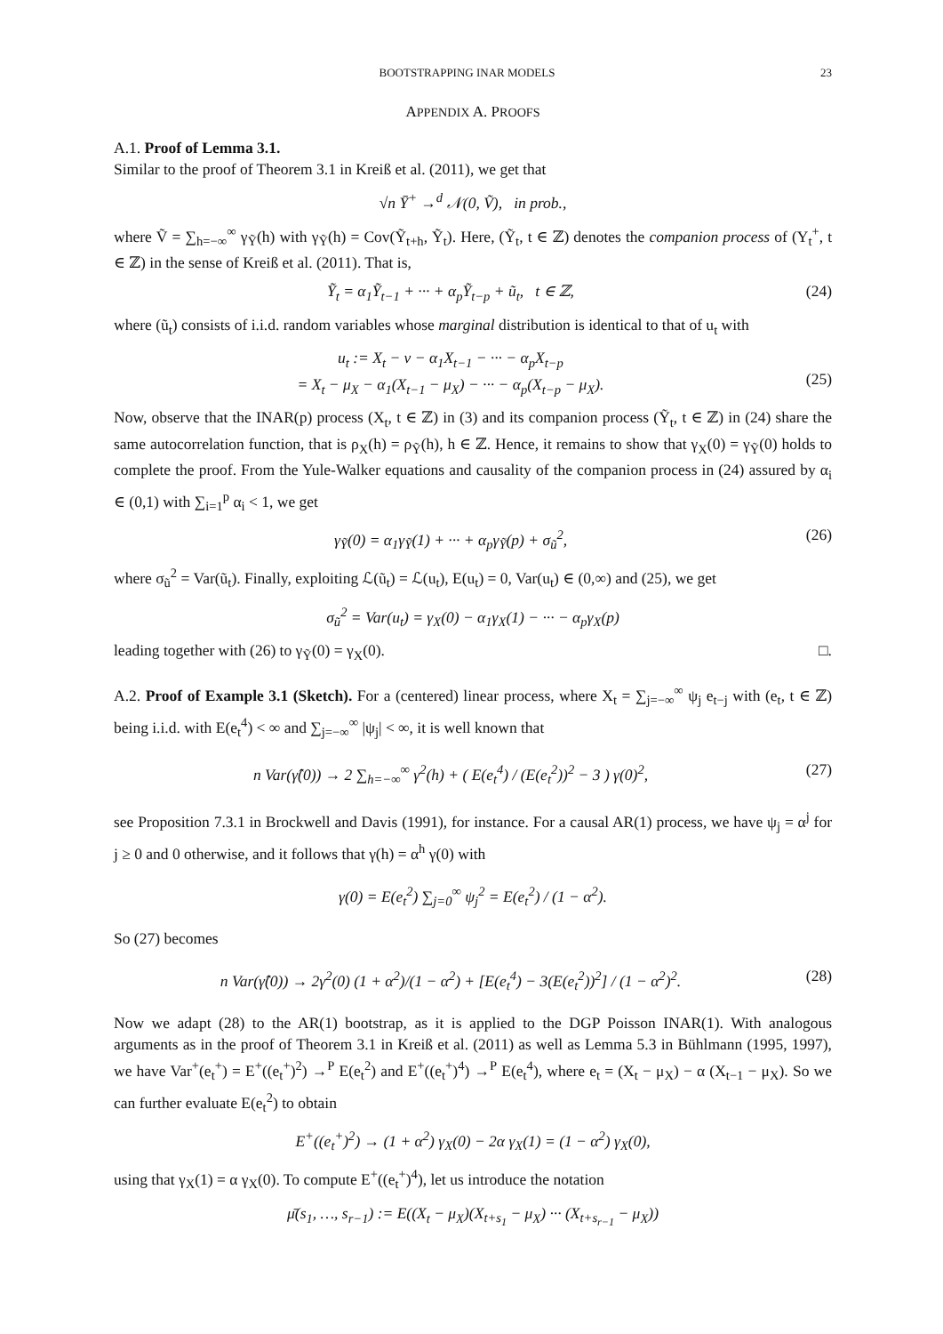BOOTSTRAPPING INAR MODELS 23
APPENDIX A. PROOFS
A.1. Proof of Lemma 3.1.
Similar to the proof of Theorem 3.1 in Kreiß et al. (2011), we get that
√n Ȳ<sup>+</sup> →<sup>d</sup> 𝒩(0, Ṽ), in prob.,
where Ṽ = ∑<sub>h=−∞</sub><sup>∞</sup> γ<sub>Ỹ</sub>(h) with γ<sub>Ỹ</sub>(h) = Cov(Ỹ<sub>t+h</sub>, Ỹ<sub>t</sub>). Here, (Ỹ<sub>t</sub>, t ∈ ℤ) denotes the companion process of (Y<sub>t</sub><sup>+</sup>, t ∈ ℤ) in the sense of Kreiß et al. (2011). That is,
Ỹ<sub>t</sub> = α<sub>1</sub>Ỹ<sub>t−1</sub> + ··· + α<sub>p</sub>Ỹ<sub>t−p</sub> + ũ<sub>t</sub>, t ∈ ℤ, (24)
where (ũ<sub>t</sub>) consists of i.i.d. random variables whose marginal distribution is identical to that of u<sub>t</sub> with
u<sub>t</sub> := X<sub>t</sub> − ν − α<sub>1</sub>X<sub>t−1</sub> − ··· − α<sub>p</sub>X<sub>t−p</sub>
= X<sub>t</sub> − μ<sub>X</sub> − α<sub>1</sub>(X<sub>t−1</sub> − μ<sub>X</sub>) − ··· − α<sub>p</sub>(X<sub>t−p</sub> − μ<sub>X</sub>).
(25)
Now, observe that the INAR(p) process (X<sub>t</sub>, t ∈ ℤ) in (3) and its companion process (Ỹ<sub>t</sub>, t ∈ ℤ) in (24) share the same autocorrelation function, that is ρ<sub>X</sub>(h) = ρ<sub>Ỹ</sub>(h), h ∈ ℤ. Hence, it remains to show that γ<sub>X</sub>(0) = γ<sub>Ỹ</sub>(0) holds to complete the proof. From the Yule-Walker equations and causality of the companion process in (24) assured by α<sub>i</sub> ∈ (0,1) with ∑<sub>i=1</sub><sup>p</sup> α<sub>i</sub> < 1, we get
γ<sub>Ỹ</sub>(0) = α<sub>1</sub>γ<sub>Ỹ</sub>(1) + ··· + α<sub>p</sub>γ<sub>Ỹ</sub>(p) + σ<sub>ũ</sub><sup>2</sup>, (26)
where σ<sub>ũ</sub><sup>2</sup> = Var(ũ<sub>t</sub>). Finally, exploiting ℒ(ũ<sub>t</sub>) = ℒ(u<sub>t</sub>), E(u<sub>t</sub>) = 0, Var(u<sub>t</sub>) ∈ (0,∞) and (25), we get
σ<sub>ũ</sub><sup>2</sup> = Var(u<sub>t</sub>) = γ<sub>X</sub>(0) − α<sub>1</sub>γ<sub>X</sub>(1) − ··· − α<sub>p</sub>γ<sub>X</sub>(p)
leading together with (26) to γ<sub>Ỹ</sub>(0) = γ<sub>X</sub>(0). □.
A.2. Proof of Example 3.1 (Sketch). For a (centered) linear process, where X<sub>t</sub> = ∑<sub>j=−∞</sub><sup>∞</sup> ψ<sub>j</sub> e<sub>t−j</sub> with (e<sub>t</sub>, t ∈ ℤ) being i.i.d. with E(e<sub>t</sub><sup>4</sup>) < ∞ and ∑<sub>j=−∞</sub><sup>∞</sup> |ψ<sub>j</sub>| < ∞, it is well known that
n Var(γ̂(0)) → 2 ∑<sub>h=−∞</sub><sup>∞</sup> γ<sup>2</sup>(h) + ( E(e<sub>t</sub><sup>4</sup>) / (E(e<sub>t</sub><sup>2</sup>))<sup>2</sup> − 3 ) γ(0)<sup>2</sup>, (27)
see Proposition 7.3.1 in Brockwell and Davis (1991), for instance. For a causal AR(1) process, we have ψ<sub>j</sub> = α<sup>j</sup> for j ≥ 0 and 0 otherwise, and it follows that γ(h) = α<sup>h</sup> γ(0) with
γ(0) = E(e<sub>t</sub><sup>2</sup>) ∑<sub>j=0</sub><sup>∞</sup> ψ<sub>j</sub><sup>2</sup> = E(e<sub>t</sub><sup>2</sup>) / (1 − α<sup>2</sup>).
So (27) becomes
n Var(γ̂(0)) → 2γ<sup>2</sup>(0) (1 + α<sup>2</sup>)/(1 − α<sup>2</sup>) + [E(e<sub>t</sub><sup>4</sup>) − 3(E(e<sub>t</sub><sup>2</sup>))<sup>2</sup>] / (1 − α<sup>2</sup>)<sup>2</sup>. (28)
Now we adapt (28) to the AR(1) bootstrap, as it is applied to the DGP Poisson INAR(1). With analogous arguments as in the proof of Theorem 3.1 in Kreiß et al. (2011) as well as Lemma 5.3 in Bühlmann (1995, 1997), we have Var<sup>+</sup>(e<sub>t</sub><sup>+</sup>) = E<sup>+</sup>((e<sub>t</sub><sup>+</sup>)<sup>2</sup>) →<sup>P</sup> E(e<sub>t</sub><sup>2</sup>) and E<sup>+</sup>((e<sub>t</sub><sup>+</sup>)<sup>4</sup>) →<sup>P</sup> E(e<sub>t</sub><sup>4</sup>), where e<sub>t</sub> = (X<sub>t</sub> − μ<sub>X</sub>) − α (X<sub>t−1</sub> − μ<sub>X</sub>). So we can further evaluate E(e<sub>t</sub><sup>2</sup>) to obtain
E<sup>+</sup>((e<sub>t</sub><sup>+</sup>)<sup>2</sup>) → (1 + α<sup>2</sup>) γ<sub>X</sub>(0) − 2α γ<sub>X</sub>(1) = (1 − α<sup>2</sup>) γ<sub>X</sub>(0),
using that γ<sub>X</sub>(1) = α γ<sub>X</sub>(0). To compute E<sup>+</sup>((e<sub>t</sub><sup>+</sup>)<sup>4</sup>), let us introduce the notation
μ̄(s<sub>1</sub>, …, s<sub>r−1</sub>) := E((X<sub>t</sub> − μ<sub>X</sub>)(X<sub>t+s<sub>1</sub></sub> − μ<sub>X</sub>) ··· (X<sub>t+s<sub>r−1</sub></sub> − μ<sub>X</sub>))